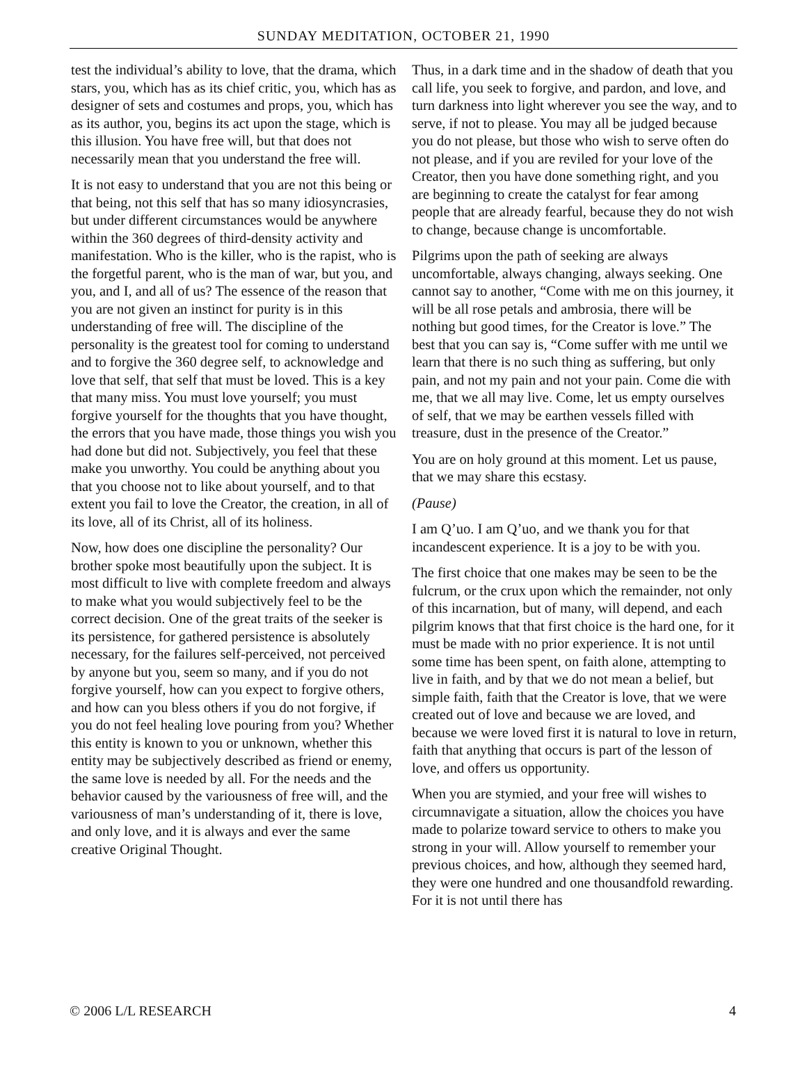SUNDAY MEDITATION, OCTOBER 21, 1990
test the individual’s ability to love, that the drama, which stars, you, which has as its chief critic, you, which has as designer of sets and costumes and props, you, which has as its author, you, begins its act upon the stage, which is this illusion. You have free will, but that does not necessarily mean that you understand the free will.
It is not easy to understand that you are not this being or that being, not this self that has so many idiosyncrasies, but under different circumstances would be anywhere within the 360 degrees of third-density activity and manifestation. Who is the killer, who is the rapist, who is the forgetful parent, who is the man of war, but you, and you, and I, and all of us? The essence of the reason that you are not given an instinct for purity is in this understanding of free will. The discipline of the personality is the greatest tool for coming to understand and to forgive the 360 degree self, to acknowledge and love that self, that self that must be loved. This is a key that many miss. You must love yourself; you must forgive yourself for the thoughts that you have thought, the errors that you have made, those things you wish you had done but did not. Subjectively, you feel that these make you unworthy. You could be anything about you that you choose not to like about yourself, and to that extent you fail to love the Creator, the creation, in all of its love, all of its Christ, all of its holiness.
Now, how does one discipline the personality? Our brother spoke most beautifully upon the subject. It is most difficult to live with complete freedom and always to make what you would subjectively feel to be the correct decision. One of the great traits of the seeker is its persistence, for gathered persistence is absolutely necessary, for the failures self-perceived, not perceived by anyone but you, seem so many, and if you do not forgive yourself, how can you expect to forgive others, and how can you bless others if you do not forgive, if you do not feel healing love pouring from you? Whether this entity is known to you or unknown, whether this entity may be subjectively described as friend or enemy, the same love is needed by all. For the needs and the behavior caused by the variousness of free will, and the variousness of man’s understanding of it, there is love, and only love, and it is always and ever the same creative Original Thought.
Thus, in a dark time and in the shadow of death that you call life, you seek to forgive, and pardon, and love, and turn darkness into light wherever you see the way, and to serve, if not to please. You may all be judged because you do not please, but those who wish to serve often do not please, and if you are reviled for your love of the Creator, then you have done something right, and you are beginning to create the catalyst for fear among people that are already fearful, because they do not wish to change, because change is uncomfortable.
Pilgrims upon the path of seeking are always uncomfortable, always changing, always seeking. One cannot say to another, “Come with me on this journey, it will be all rose petals and ambrosia, there will be nothing but good times, for the Creator is love.” The best that you can say is, “Come suffer with me until we learn that there is no such thing as suffering, but only pain, and not my pain and not your pain. Come die with me, that we all may live. Come, let us empty ourselves of self, that we may be earthen vessels filled with treasure, dust in the presence of the Creator.”
You are on holy ground at this moment. Let us pause, that we may share this ecstasy.
(Pause)
I am Q’uo. I am Q’uo, and we thank you for that incandescent experience. It is a joy to be with you.
The first choice that one makes may be seen to be the fulcrum, or the crux upon which the remainder, not only of this incarnation, but of many, will depend, and each pilgrim knows that that first choice is the hard one, for it must be made with no prior experience. It is not until some time has been spent, on faith alone, attempting to live in faith, and by that we do not mean a belief, but simple faith, faith that the Creator is love, that we were created out of love and because we are loved, and because we were loved first it is natural to love in return, faith that anything that occurs is part of the lesson of love, and offers us opportunity.
When you are stymied, and your free will wishes to circumnavigate a situation, allow the choices you have made to polarize toward service to others to make you strong in your will. Allow yourself to remember your previous choices, and how, although they seemed hard, they were one hundred and one thousandfold rewarding. For it is not until there has
© 2006 L/L RESEARCH 4